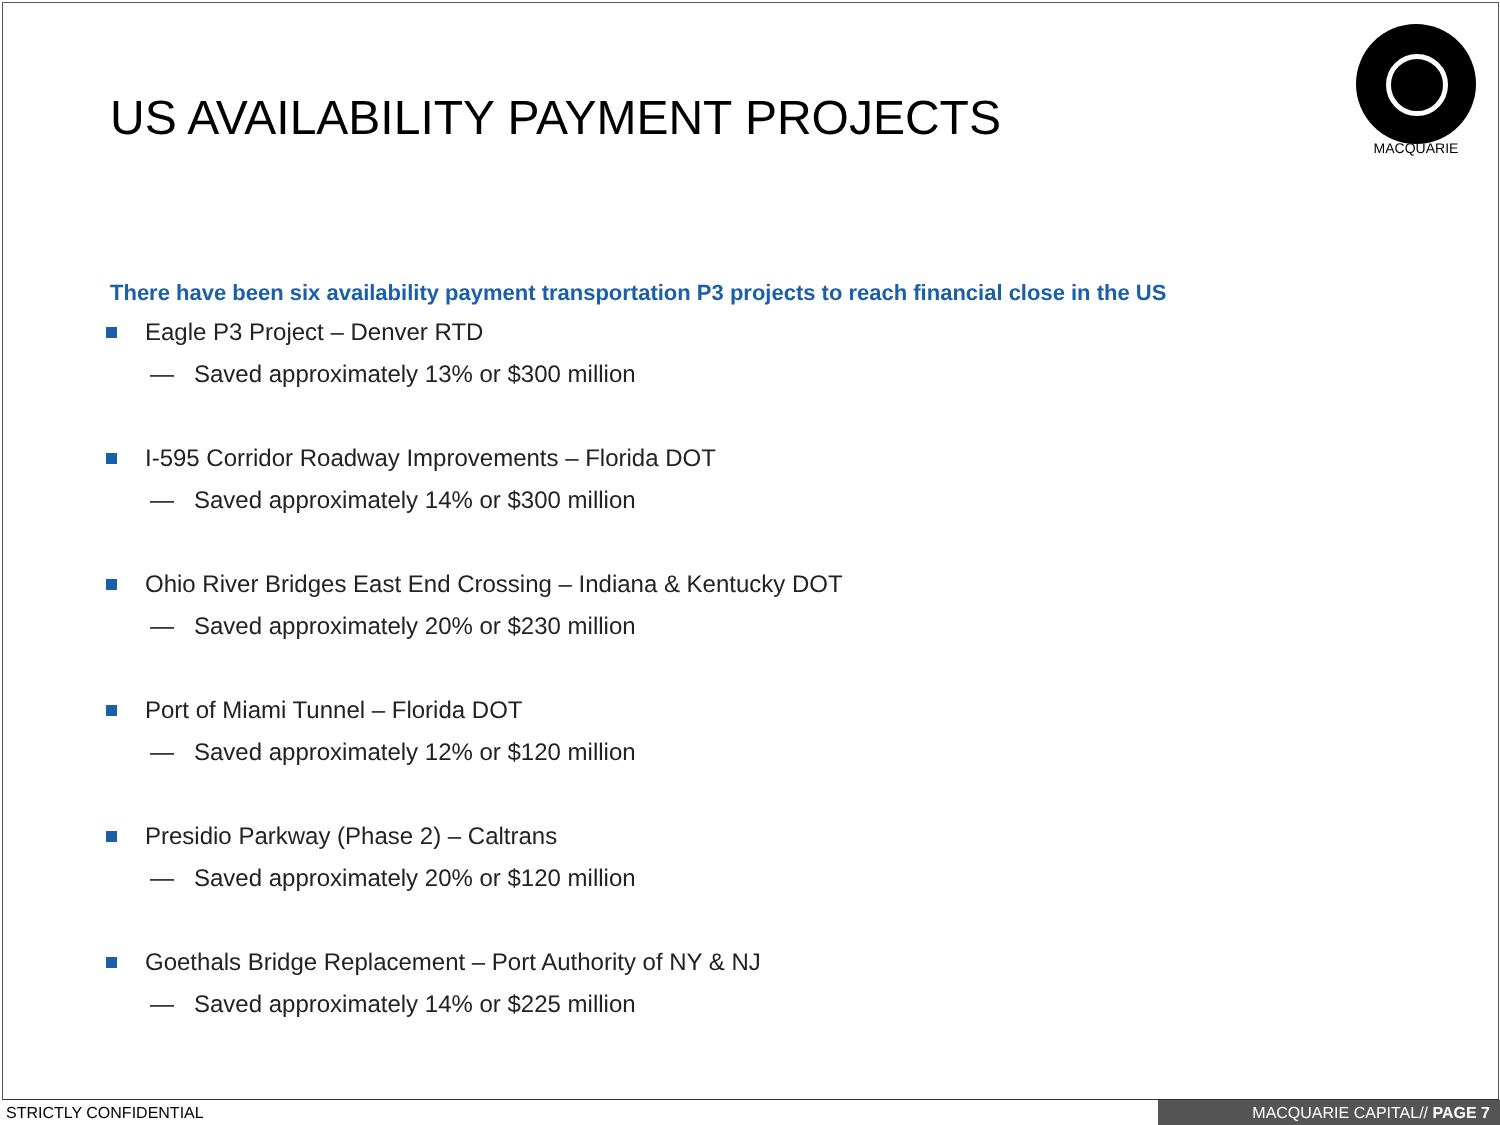US AVAILABILITY PAYMENT PROJECTS
MACQUARIE
There have been six availability payment transportation P3 projects to reach financial close in the US
Eagle P3 Project – Denver RTD
— Saved approximately 13% or $300 million
I-595 Corridor Roadway Improvements – Florida DOT
— Saved approximately 14% or $300 million
Ohio River Bridges East End Crossing – Indiana & Kentucky DOT
— Saved approximately 20% or $230 million
Port of Miami Tunnel – Florida DOT
— Saved approximately 12% or $120 million
Presidio Parkway (Phase 2) – Caltrans
— Saved approximately 20% or $120 million
Goethals Bridge Replacement – Port Authority of NY & NJ
— Saved approximately 14% or $225 million
STRICTLY CONFIDENTIAL MACQUARIE CAPITAL// PAGE 7